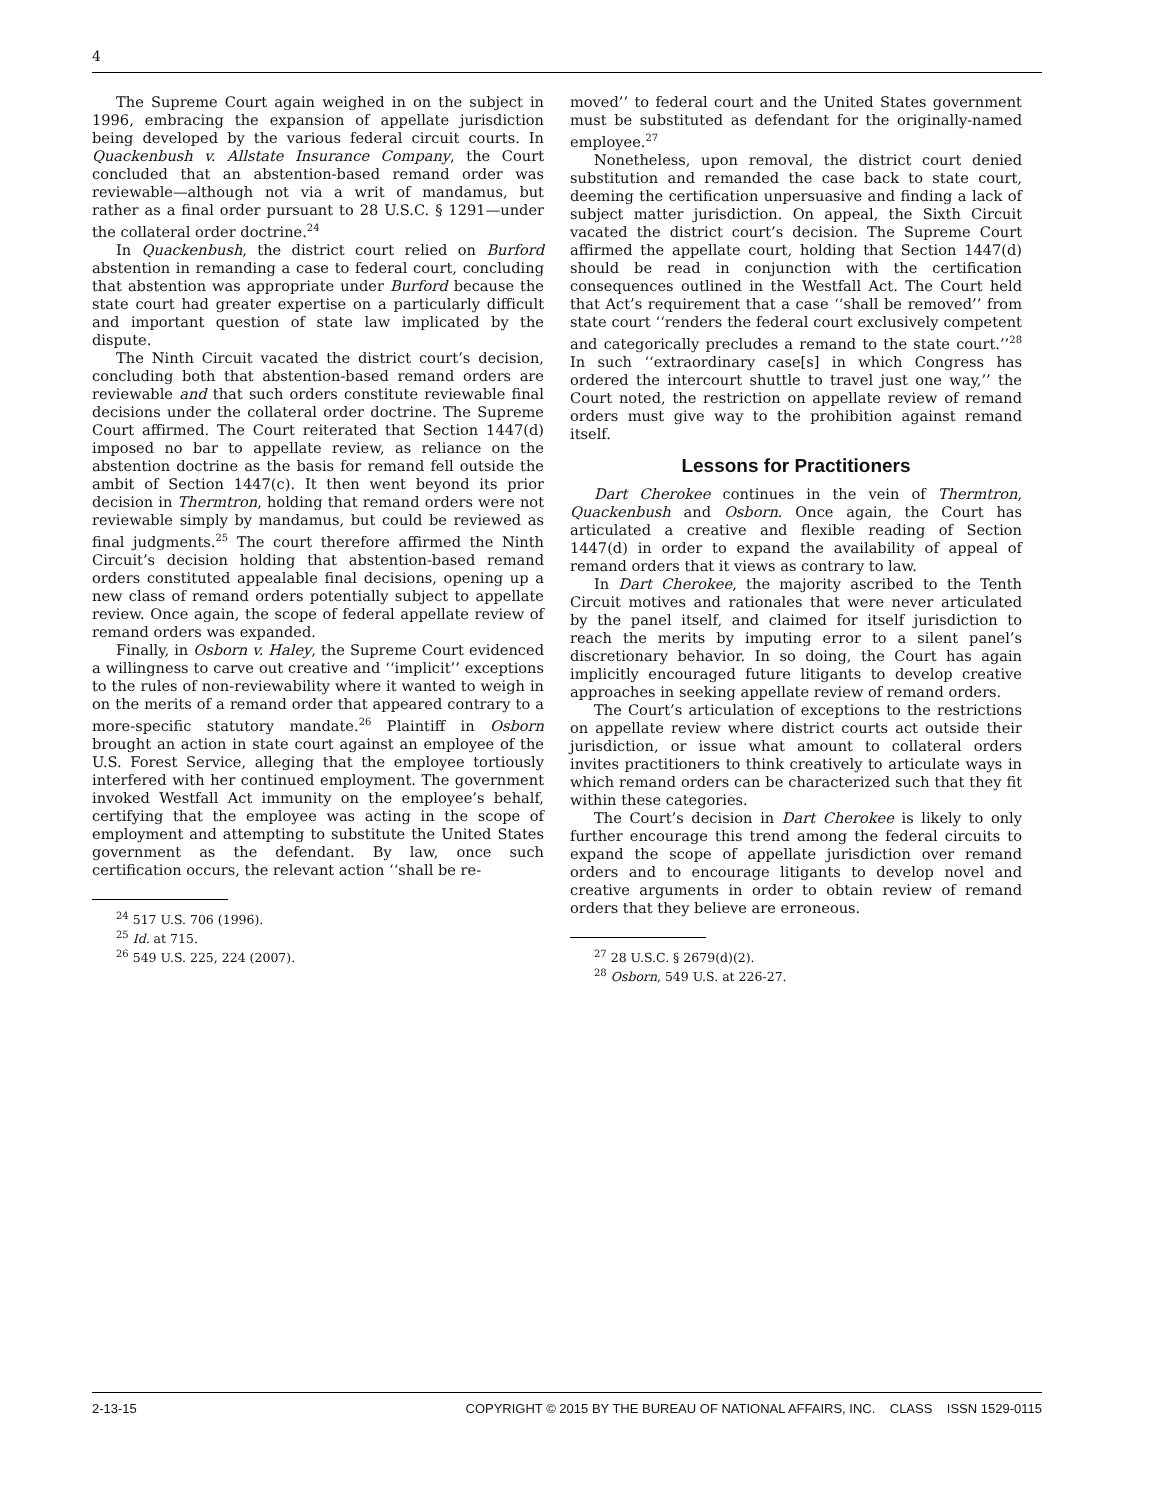4
The Supreme Court again weighed in on the subject in 1996, embracing the expansion of appellate jurisdiction being developed by the various federal circuit courts. In Quackenbush v. Allstate Insurance Company, the Court concluded that an abstention-based remand order was reviewable—although not via a writ of mandamus, but rather as a final order pursuant to 28 U.S.C. § 1291—under the collateral order doctrine.<sup>24</sup>
In Quackenbush, the district court relied on Burford abstention in remanding a case to federal court, concluding that abstention was appropriate under Burford because the state court had greater expertise on a particularly difficult and important question of state law implicated by the dispute.
The Ninth Circuit vacated the district court’s decision, concluding both that abstention-based remand orders are reviewable and that such orders constitute reviewable final decisions under the collateral order doctrine. The Supreme Court affirmed. The Court reiterated that Section 1447(d) imposed no bar to appellate review, as reliance on the abstention doctrine as the basis for remand fell outside the ambit of Section 1447(c). It then went beyond its prior decision in Thermtron, holding that remand orders were not reviewable simply by mandamus, but could be reviewed as final judgments.<sup>25</sup> The court therefore affirmed the Ninth Circuit’s decision holding that abstention-based remand orders constituted appealable final decisions, opening up a new class of remand orders potentially subject to appellate review. Once again, the scope of federal appellate review of remand orders was expanded.
Finally, in Osborn v. Haley, the Supreme Court evidenced a willingness to carve out creative and ‘‘implicit’’ exceptions to the rules of non-reviewability where it wanted to weigh in on the merits of a remand order that appeared contrary to a more-specific statutory mandate.<sup>26</sup> Plaintiff in Osborn brought an action in state court against an employee of the U.S. Forest Service, alleging that the employee tortiously interfered with her continued employment. The government invoked Westfall Act immunity on the employee’s behalf, certifying that the employee was acting in the scope of employment and attempting to substitute the United States government as the defendant. By law, once such certification occurs, the relevant action ‘‘shall be re-
<sup>24</sup> 517 U.S. 706 (1996).
<sup>25</sup> Id. at 715.
<sup>26</sup> 549 U.S. 225, 224 (2007).
moved’’ to federal court and the United States government must be substituted as defendant for the originally-named employee.<sup>27</sup>
Nonetheless, upon removal, the district court denied substitution and remanded the case back to state court, deeming the certification unpersuasive and finding a lack of subject matter jurisdiction. On appeal, the Sixth Circuit vacated the district court’s decision. The Supreme Court affirmed the appellate court, holding that Section 1447(d) should be read in conjunction with the certification consequences outlined in the Westfall Act. The Court held that Act’s requirement that a case ‘‘shall be removed’’ from state court ‘‘renders the federal court exclusively competent and categorically precludes a remand to the state court.’’<sup>28</sup> In such ‘‘extraordinary case[s] in which Congress has ordered the intercourt shuttle to travel just one way,’’ the Court noted, the restriction on appellate review of remand orders must give way to the prohibition against remand itself.
Lessons for Practitioners
Dart Cherokee continues in the vein of Thermtron, Quackenbush and Osborn. Once again, the Court has articulated a creative and flexible reading of Section 1447(d) in order to expand the availability of appeal of remand orders that it views as contrary to law.
In Dart Cherokee, the majority ascribed to the Tenth Circuit motives and rationales that were never articulated by the panel itself, and claimed for itself jurisdiction to reach the merits by imputing error to a silent panel’s discretionary behavior. In so doing, the Court has again implicitly encouraged future litigants to develop creative approaches in seeking appellate review of remand orders.
The Court’s articulation of exceptions to the restrictions on appellate review where district courts act outside their jurisdiction, or issue what amount to collateral orders invites practitioners to think creatively to articulate ways in which remand orders can be characterized such that they fit within these categories.
The Court’s decision in Dart Cherokee is likely to only further encourage this trend among the federal circuits to expand the scope of appellate jurisdiction over remand orders and to encourage litigants to develop novel and creative arguments in order to obtain review of remand orders that they believe are erroneous.
<sup>27</sup> 28 U.S.C. § 2679(d)(2).
<sup>28</sup> Osborn, 549 U.S. at 226-27.
2-13-15 COPYRIGHT © 2015 BY THE BUREAU OF NATIONAL AFFAIRS, INC. CLASS ISSN 1529-0115